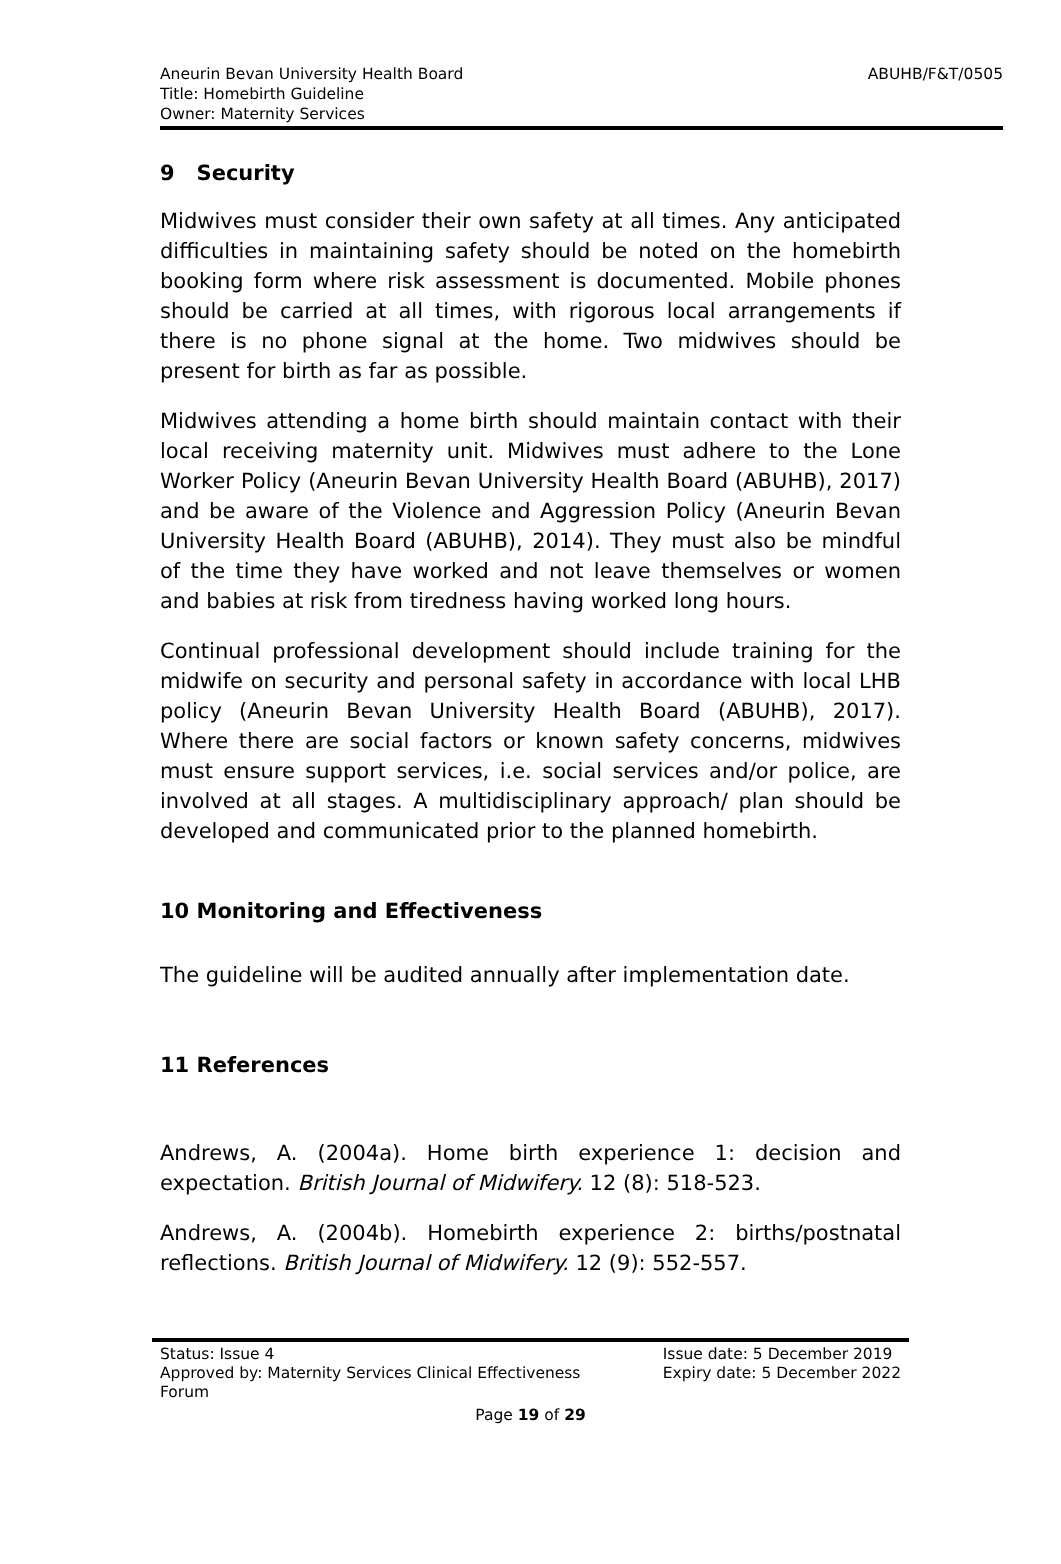Aneurin Bevan University Health Board
Title: Homebirth Guideline
Owner: Maternity Services
ABUHB/F&T/0505
9 Security
Midwives must consider their own safety at all times. Any anticipated difficulties in maintaining safety should be noted on the homebirth booking form where risk assessment is documented. Mobile phones should be carried at all times, with rigorous local arrangements if there is no phone signal at the home. Two midwives should be present for birth as far as possible.
Midwives attending a home birth should maintain contact with their local receiving maternity unit. Midwives must adhere to the Lone Worker Policy (Aneurin Bevan University Health Board (ABUHB), 2017) and be aware of the Violence and Aggression Policy (Aneurin Bevan University Health Board (ABUHB), 2014). They must also be mindful of the time they have worked and not leave themselves or women and babies at risk from tiredness having worked long hours.
Continual professional development should include training for the midwife on security and personal safety in accordance with local LHB policy (Aneurin Bevan University Health Board (ABUHB), 2017). Where there are social factors or known safety concerns, midwives must ensure support services, i.e. social services and/or police, are involved at all stages. A multidisciplinary approach/ plan should be developed and communicated prior to the planned homebirth.
10 Monitoring and Effectiveness
The guideline will be audited annually after implementation date.
11 References
Andrews, A. (2004a). Home birth experience 1: decision and expectation. British Journal of Midwifery. 12 (8): 518-523.
Andrews, A. (2004b). Homebirth experience 2: births/postnatal reflections. British Journal of Midwifery. 12 (9): 552-557.
Status: Issue 4
Approved by: Maternity Services Clinical Effectiveness
Forum
Issue date: 5 December 2019
Expiry date: 5 December 2022
Page 19 of 29